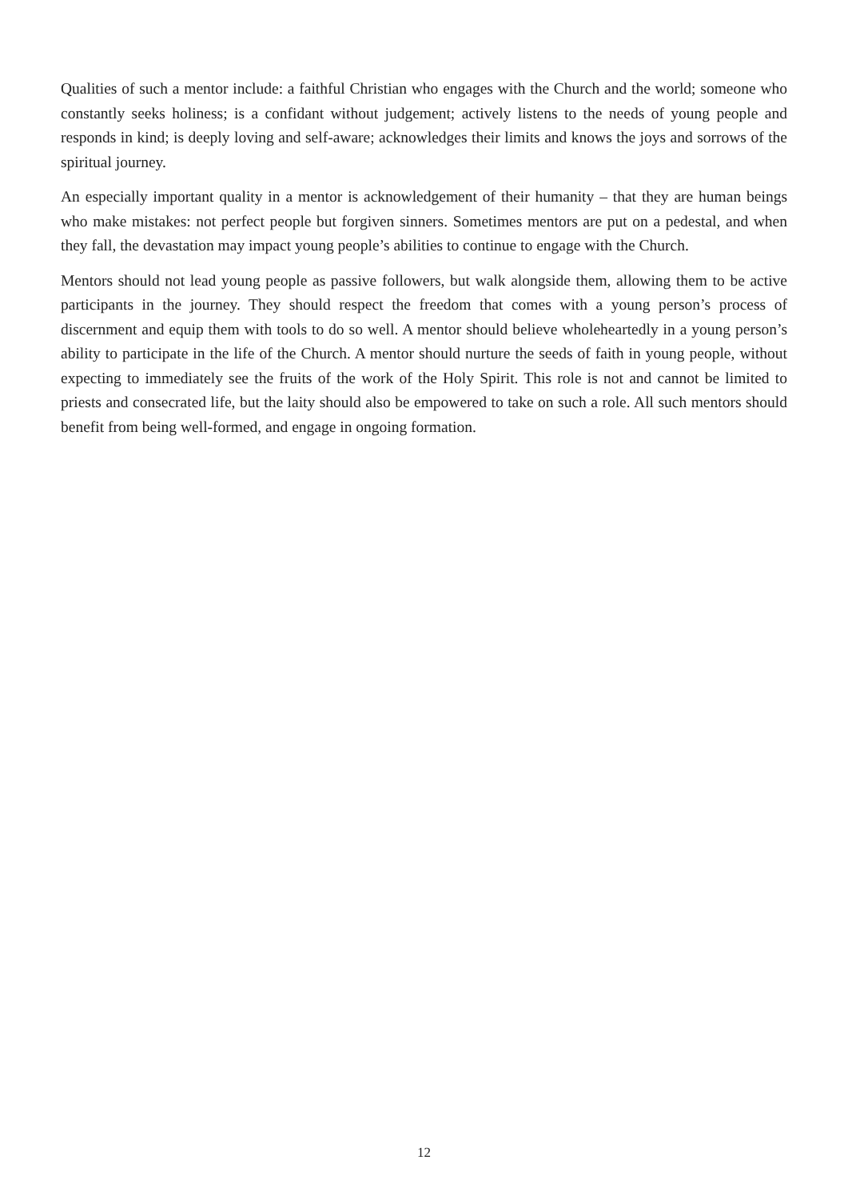Qualities of such a mentor include: a faithful Christian who engages with the Church and the world; someone who constantly seeks holiness; is a confidant without judgement; actively listens to the needs of young people and responds in kind; is deeply loving and self-aware; acknowledges their limits and knows the joys and sorrows of the spiritual journey.
An especially important quality in a mentor is acknowledgement of their humanity – that they are human beings who make mistakes: not perfect people but forgiven sinners. Sometimes mentors are put on a pedestal, and when they fall, the devastation may impact young people’s abilities to continue to engage with the Church.
Mentors should not lead young people as passive followers, but walk alongside them, allowing them to be active participants in the journey. They should respect the freedom that comes with a young person’s process of discernment and equip them with tools to do so well. A mentor should believe wholeheartedly in a young person’s ability to participate in the life of the Church. A mentor should nurture the seeds of faith in young people, without expecting to immediately see the fruits of the work of the Holy Spirit. This role is not and cannot be limited to priests and consecrated life, but the laity should also be empowered to take on such a role. All such mentors should benefit from being well-formed, and engage in ongoing formation.
12